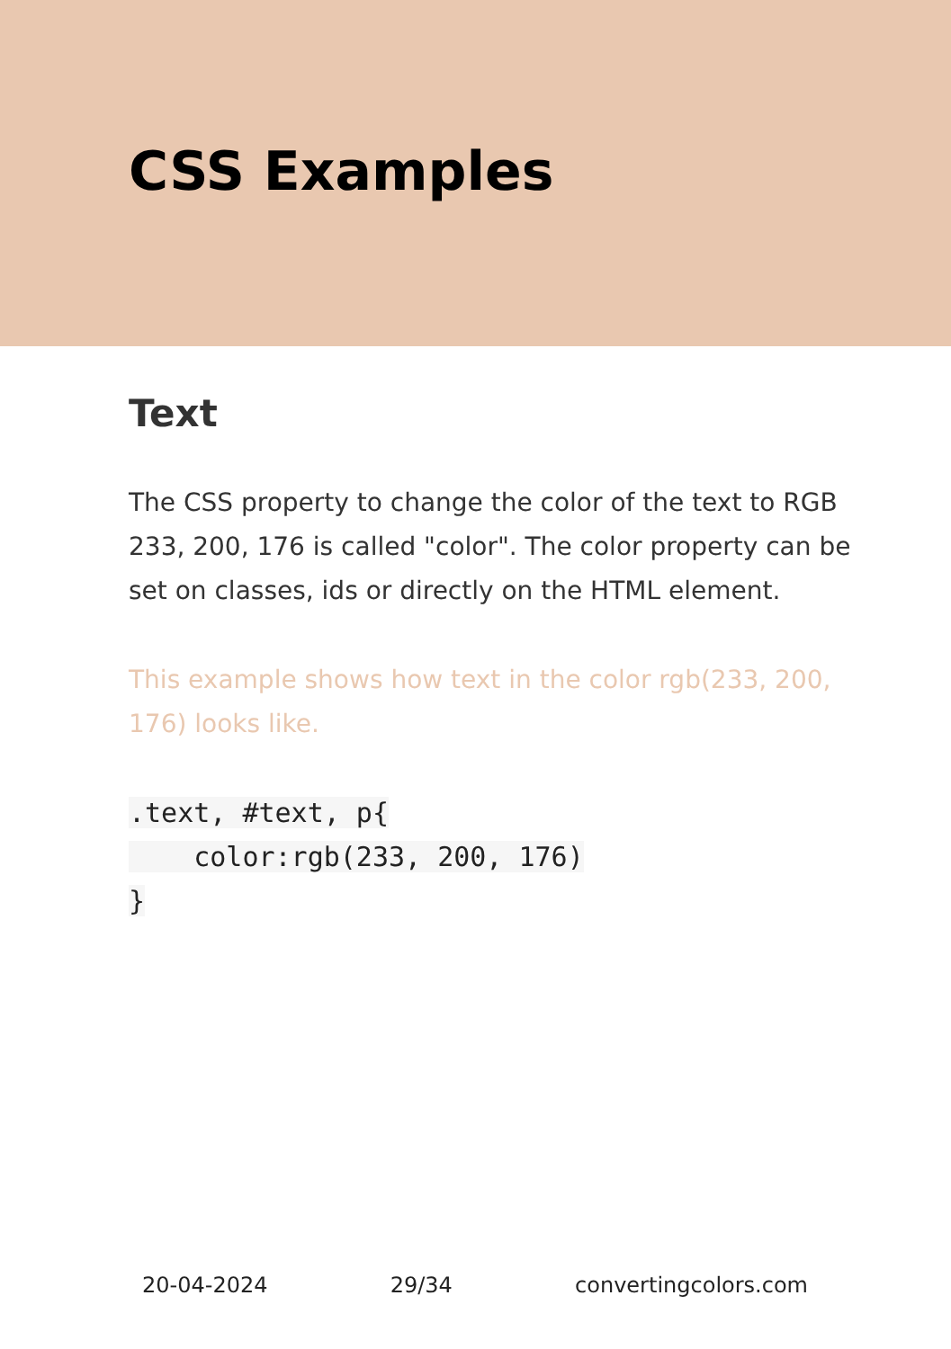CSS Examples
Text
The CSS property to change the color of the text to RGB 233, 200, 176 is called "color". The color property can be set on classes, ids or directly on the HTML element.
This example shows how text in the color rgb(233, 200, 176) looks like.
.text, #text, p{
    color:rgb(233, 200, 176)
}
20-04-2024 29/34 convertingcolors.com